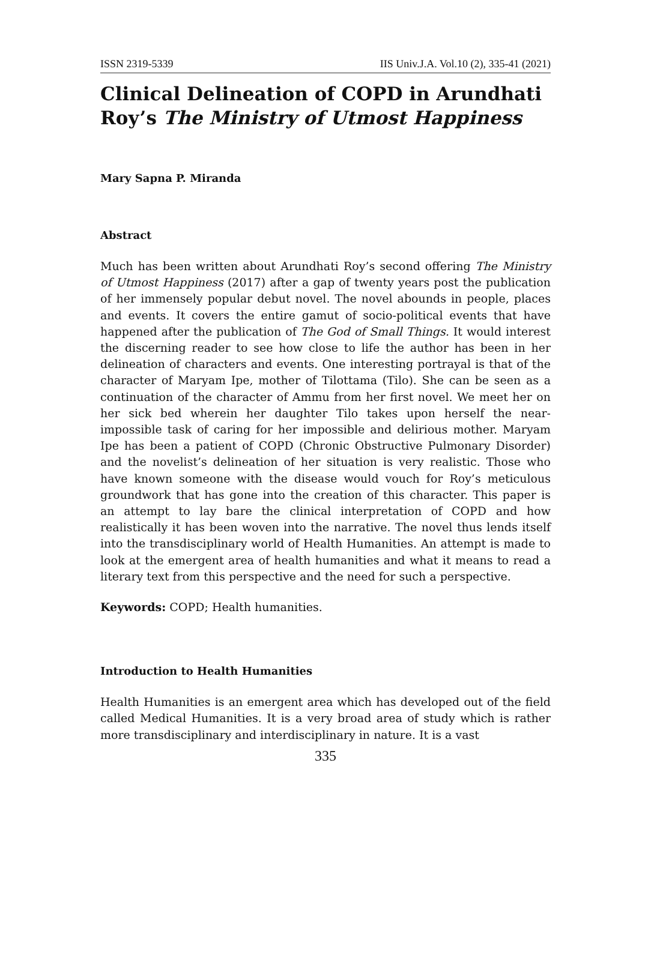ISSN 2319-5339 IIS Univ.J.A. Vol.10 (2), 335-41 (2021)
Clinical Delineation of COPD in Arundhati Roy’s The Ministry of Utmost Happiness
Mary Sapna P. Miranda
Abstract
Much has been written about Arundhati Roy’s second offering The Ministry of Utmost Happiness (2017) after a gap of twenty years post the publication of her immensely popular debut novel. The novel abounds in people, places and events. It covers the entire gamut of socio-political events that have happened after the publication of The God of Small Things. It would interest the discerning reader to see how close to life the author has been in her delineation of characters and events. One interesting portrayal is that of the character of Maryam Ipe, mother of Tilottama (Tilo). She can be seen as a continuation of the character of Ammu from her first novel. We meet her on her sick bed wherein her daughter Tilo takes upon herself the near-impossible task of caring for her impossible and delirious mother. Maryam Ipe has been a patient of COPD (Chronic Obstructive Pulmonary Disorder) and the novelist’s delineation of her situation is very realistic. Those who have known someone with the disease would vouch for Roy’s meticulous groundwork that has gone into the creation of this character. This paper is an attempt to lay bare the clinical interpretation of COPD and how realistically it has been woven into the narrative. The novel thus lends itself into the transdisciplinary world of Health Humanities. An attempt is made to look at the emergent area of health humanities and what it means to read a literary text from this perspective and the need for such a perspective.
Keywords: COPD; Health humanities.
Introduction to Health Humanities
Health Humanities is an emergent area which has developed out of the field called Medical Humanities. It is a very broad area of study which is rather more transdisciplinary and interdisciplinary in nature. It is a vast
335